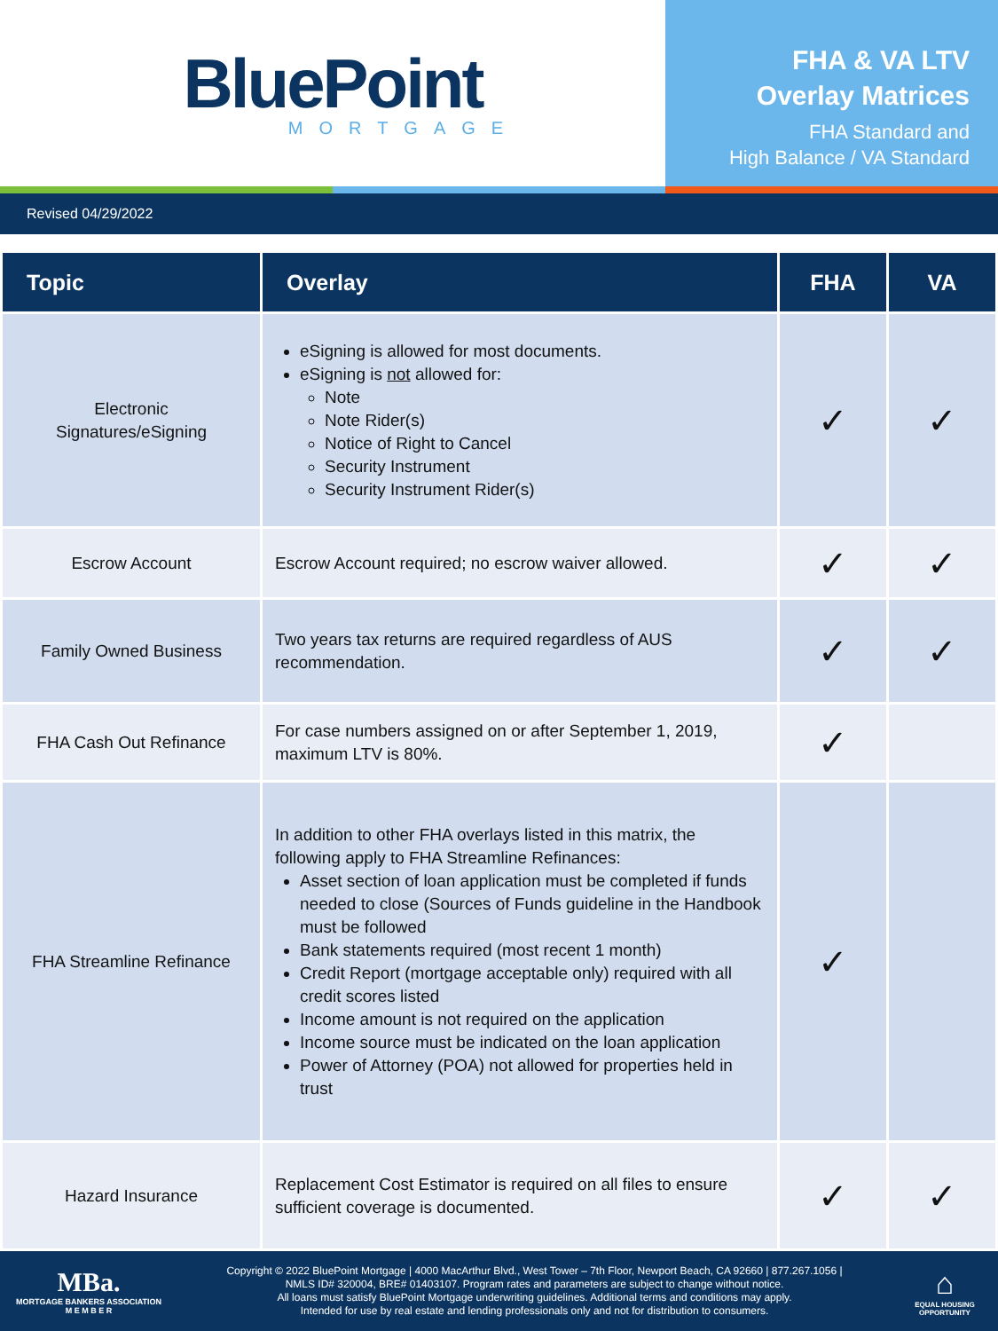BluePoint
MORTGAGE
FHA & VA LTV
Overlay Matrices
FHA Standard and
High Balance / VA Standard
Revised 04/29/2022
| Topic | Overlay | FHA | VA |
| --- | --- | --- | --- |
| Electronic Signatures/eSigning | eSigning is allowed for most documents. eSigning is not allowed for: Note Note Rider(s) Notice of Right to Cancel Security Instrument Security Instrument Rider(s) | ✓ | ✓ |
| Escrow Account | Escrow Account required; no escrow waiver allowed. | ✓ | ✓ |
| Family Owned Business | Two years tax returns are required regardless of AUS recommendation. | ✓ | ✓ |
| FHA Cash Out Refinance | For case numbers assigned on or after September 1, 2019, maximum LTV is 80%. | ✓ | |
| FHA Streamline Refinance | In addition to other FHA overlays listed in this matrix, the following apply to FHA Streamline Refinances: Asset section of loan application must be completed if funds needed to close (Sources of Funds guideline in the Handbook must be followed Bank statements required (most recent 1 month) Credit Report (mortgage acceptable only) required with all credit scores listed Income amount is not required on the application Income source must be indicated on the loan application Power of Attorney (POA) not allowed for properties held in trust | ✓ | |
| Hazard Insurance | Replacement Cost Estimator is required on all files to ensure sufficient coverage is documented. | ✓ | ✓ |
MBa.
MORTGAGE BANKERS ASSOCIATION
M E M B E R
Copyright © 2022 BluePoint Mortgage | 4000 MacArthur Blvd., West Tower – 7th Floor, Newport Beach, CA 92660 | 877.267.1056 |
NMLS ID# 320004, BRE# 01403107. Program rates and parameters are subject to change without notice.
All loans must satisfy BluePoint Mortgage underwriting guidelines. Additional terms and conditions may apply.
Intended for use by real estate and lending professionals only and not for distribution to consumers.
⌂
EQUAL HOUSING
OPPORTUNITY